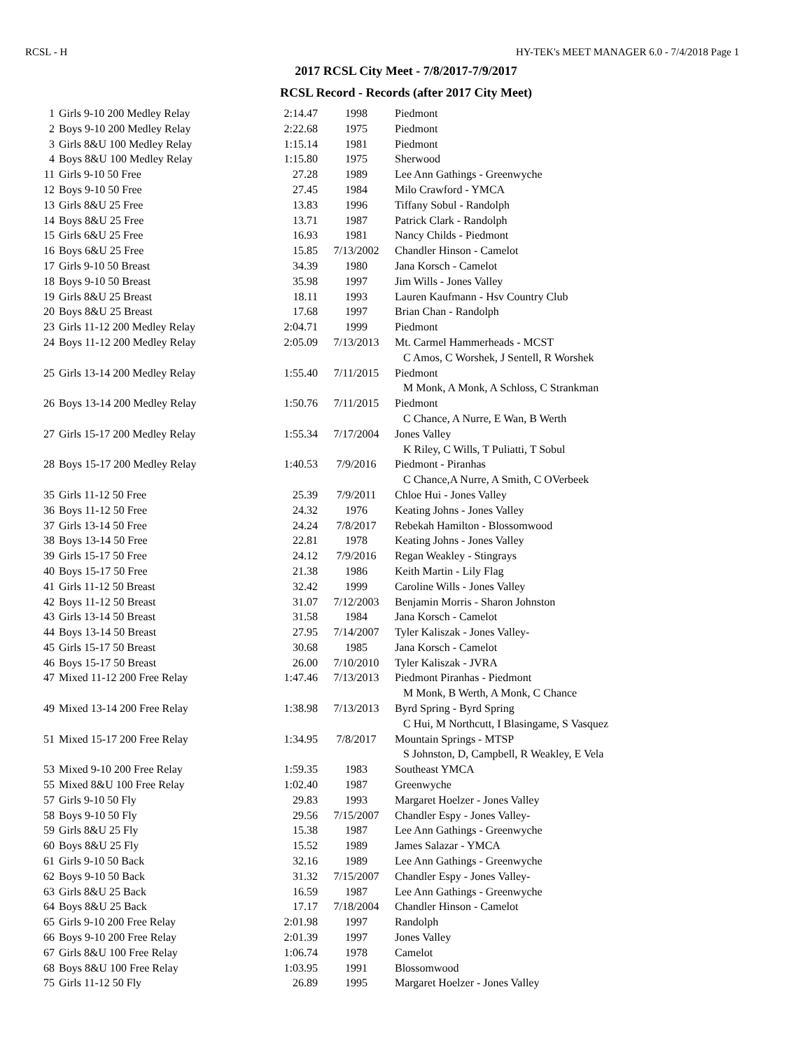RCSL - H HY-TEK's MEET MANAGER 6.0 - 7/4/2018 Page 1
2017 RCSL City Meet - 7/8/2017-7/9/2017
RCSL Record - Records (after 2017 City Meet)
| 1 | Girls 9-10 200 Medley Relay | 2:14.47 | 1998 | Piedmont |
| 2 | Boys 9-10 200 Medley Relay | 2:22.68 | 1975 | Piedmont |
| 3 | Girls 8&U 100 Medley Relay | 1:15.14 | 1981 | Piedmont |
| 4 | Boys 8&U 100 Medley Relay | 1:15.80 | 1975 | Sherwood |
| 11 | Girls 9-10 50 Free | 27.28 | 1989 | Lee Ann Gathings - Greenwyche |
| 12 | Boys 9-10 50 Free | 27.45 | 1984 | Milo Crawford - YMCA |
| 13 | Girls 8&U 25 Free | 13.83 | 1996 | Tiffany Sobul - Randolph |
| 14 | Boys 8&U 25 Free | 13.71 | 1987 | Patrick Clark - Randolph |
| 15 | Girls 6&U 25 Free | 16.93 | 1981 | Nancy Childs - Piedmont |
| 16 | Boys 6&U 25 Free | 15.85 | 7/13/2002 | Chandler Hinson - Camelot |
| 17 | Girls 9-10 50 Breast | 34.39 | 1980 | Jana Korsch - Camelot |
| 18 | Boys 9-10 50 Breast | 35.98 | 1997 | Jim Wills - Jones Valley |
| 19 | Girls 8&U 25 Breast | 18.11 | 1993 | Lauren Kaufmann - Hsv Country Club |
| 20 | Boys 8&U 25 Breast | 17.68 | 1997 | Brian Chan - Randolph |
| 23 | Girls 11-12 200 Medley Relay | 2:04.71 | 1999 | Piedmont |
| 24 | Boys 11-12 200 Medley Relay | 2:05.09 | 7/13/2013 | Mt. Carmel Hammerheads - MCST |
| | | | | C Amos, C Worshek, J Sentell, R Worshek |
| 25 | Girls 13-14 200 Medley Relay | 1:55.40 | 7/11/2015 | Piedmont |
| | | | | M Monk, A Monk, A Schloss, C Strankman |
| 26 | Boys 13-14 200 Medley Relay | 1:50.76 | 7/11/2015 | Piedmont |
| | | | | C Chance, A Nurre, E Wan, B Werth |
| 27 | Girls 15-17 200 Medley Relay | 1:55.34 | 7/17/2004 | Jones Valley |
| | | | | K Riley, C Wills, T Puliatti, T Sobul |
| 28 | Boys 15-17 200 Medley Relay | 1:40.53 | 7/9/2016 | Piedmont - Piranhas |
| | | | | C Chance,A Nurre, A Smith, C OVerbeek |
| 35 | Girls 11-12 50 Free | 25.39 | 7/9/2011 | Chloe Hui - Jones Valley |
| 36 | Boys 11-12 50 Free | 24.32 | 1976 | Keating Johns - Jones Valley |
| 37 | Girls 13-14 50 Free | 24.24 | 7/8/2017 | Rebekah Hamilton - Blossomwood |
| 38 | Boys 13-14 50 Free | 22.81 | 1978 | Keating Johns - Jones Valley |
| 39 | Girls 15-17 50 Free | 24.12 | 7/9/2016 | Regan Weakley - Stingrays |
| 40 | Boys 15-17 50 Free | 21.38 | 1986 | Keith Martin - Lily Flag |
| 41 | Girls 11-12 50 Breast | 32.42 | 1999 | Caroline Wills - Jones Valley |
| 42 | Boys 11-12 50 Breast | 31.07 | 7/12/2003 | Benjamin Morris - Sharon Johnston |
| 43 | Girls 13-14 50 Breast | 31.58 | 1984 | Jana Korsch - Camelot |
| 44 | Boys 13-14 50 Breast | 27.95 | 7/14/2007 | Tyler Kaliszak - Jones Valley- |
| 45 | Girls 15-17 50 Breast | 30.68 | 1985 | Jana Korsch - Camelot |
| 46 | Boys 15-17 50 Breast | 26.00 | 7/10/2010 | Tyler Kaliszak - JVRA |
| 47 | Mixed 11-12 200 Free Relay | 1:47.46 | 7/13/2013 | Piedmont Piranhas - Piedmont |
| | | | | M Monk, B Werth, A Monk, C Chance |
| 49 | Mixed 13-14 200 Free Relay | 1:38.98 | 7/13/2013 | Byrd Spring - Byrd Spring |
| | | | | C Hui, M Northcutt, I Blasingame, S Vasquez |
| 51 | Mixed 15-17 200 Free Relay | 1:34.95 | 7/8/2017 | Mountain Springs - MTSP |
| | | | | S Johnston, D, Campbell, R Weakley, E Vela |
| 53 | Mixed 9-10 200 Free Relay | 1:59.35 | 1983 | Southeast YMCA |
| 55 | Mixed 8&U 100 Free Relay | 1:02.40 | 1987 | Greenwyche |
| 57 | Girls 9-10 50 Fly | 29.83 | 1993 | Margaret Hoelzer - Jones Valley |
| 58 | Boys 9-10 50 Fly | 29.56 | 7/15/2007 | Chandler Espy - Jones Valley- |
| 59 | Girls 8&U 25 Fly | 15.38 | 1987 | Lee Ann Gathings - Greenwyche |
| 60 | Boys 8&U 25 Fly | 15.52 | 1989 | James Salazar - YMCA |
| 61 | Girls 9-10 50 Back | 32.16 | 1989 | Lee Ann Gathings - Greenwyche |
| 62 | Boys 9-10 50 Back | 31.32 | 7/15/2007 | Chandler Espy - Jones Valley- |
| 63 | Girls 8&U 25 Back | 16.59 | 1987 | Lee Ann Gathings - Greenwyche |
| 64 | Boys 8&U 25 Back | 17.17 | 7/18/2004 | Chandler Hinson - Camelot |
| 65 | Girls 9-10 200 Free Relay | 2:01.98 | 1997 | Randolph |
| 66 | Boys 9-10 200 Free Relay | 2:01.39 | 1997 | Jones Valley |
| 67 | Girls 8&U 100 Free Relay | 1:06.74 | 1978 | Camelot |
| 68 | Boys 8&U 100 Free Relay | 1:03.95 | 1991 | Blossomwood |
| 75 | Girls 11-12 50 Fly | 26.89 | 1995 | Margaret Hoelzer - Jones Valley |